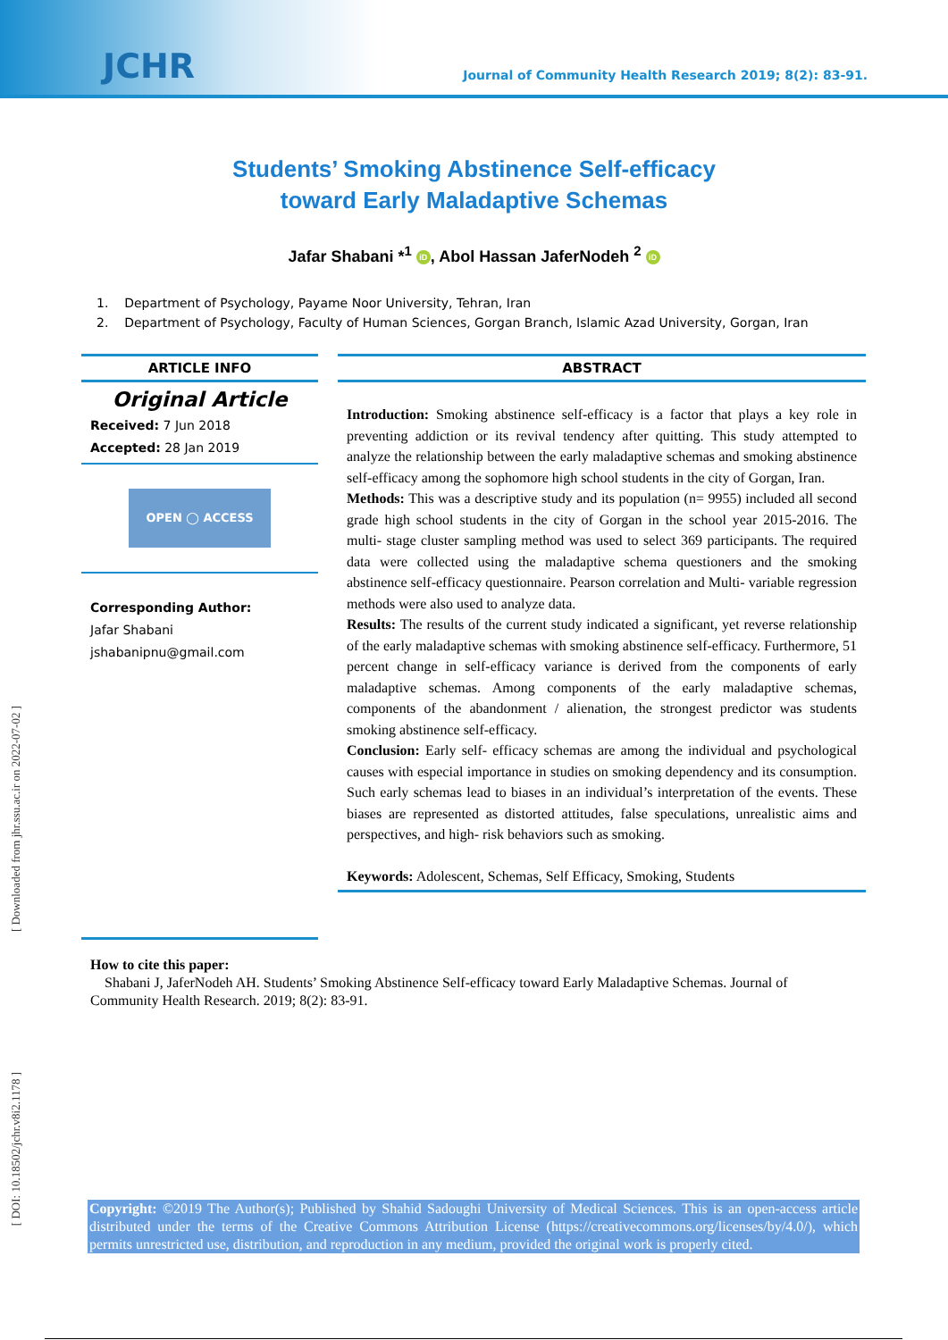JCHR
Journal of Community Health Research 2019; 8(2): 83-91.
Students’ Smoking Abstinence Self-efficacy
toward Early Maladaptive Schemas
Jafar Shabani *<sup>1</sup> iD, Abol Hassan JaferNodeh <sup>2</sup> iD
1. Department of Psychology, Payame Noor University, Tehran, Iran
2. Department of Psychology, Faculty of Human Sciences, Gorgan Branch, Islamic Azad University, Gorgan, Iran
ARTICLE INFO
Original Article
Received: 7 Jun 2018
Accepted: 28 Jan 2019
OPEN ◯ ACCESS
Corresponding Author:
Jafar Shabani
jshabanipnu@gmail.com
ABSTRACT
Introduction: Smoking abstinence self-efficacy is a factor that plays a key role in preventing addiction or its revival tendency after quitting. This study attempted to analyze the relationship between the early maladaptive schemas and smoking abstinence self-efficacy among the sophomore high school students in the city of Gorgan, Iran.
Methods: This was a descriptive study and its population (n= 9955) included all second grade high school students in the city of Gorgan in the school year 2015-2016. The multi- stage cluster sampling method was used to select 369 participants. The required data were collected using the maladaptive schema questioners and the smoking abstinence self-efficacy questionnaire. Pearson correlation and Multi- variable regression methods were also used to analyze data.
Results: The results of the current study indicated a significant, yet reverse relationship of the early maladaptive schemas with smoking abstinence self-efficacy. Furthermore, 51 percent change in self-efficacy variance is derived from the components of early maladaptive schemas. Among components of the early maladaptive schemas, components of the abandonment / alienation, the strongest predictor was students smoking abstinence self-efficacy.
Conclusion: Early self- efficacy schemas are among the individual and psychological causes with especial importance in studies on smoking dependency and its consumption. Such early schemas lead to biases in an individual’s interpretation of the events. These biases are represented as distorted attitudes, false speculations, unrealistic aims and perspectives, and high- risk behaviors such as smoking.
Keywords: Adolescent, Schemas, Self Efficacy, Smoking, Students
How to cite this paper:
Shabani J, JaferNodeh AH. Students’ Smoking Abstinence Self-efficacy toward Early Maladaptive Schemas. Journal of Community Health Research. 2019; 8(2): 83-91.
Copyright: ©2019 The Author(s); Published by Shahid Sadoughi University of Medical Sciences. This is an open-access article distributed under the terms of the Creative Commons Attribution License (https://creativecommons.org/licenses/by/4.0/), which permits unrestricted use, distribution, and reproduction in any medium, provided the original work is properly cited.
[ Downloaded from jhr.ssu.ac.ir on 2022-07-02 ]
[ DOI: 10.18502/jchr.v8i2.1178 ]